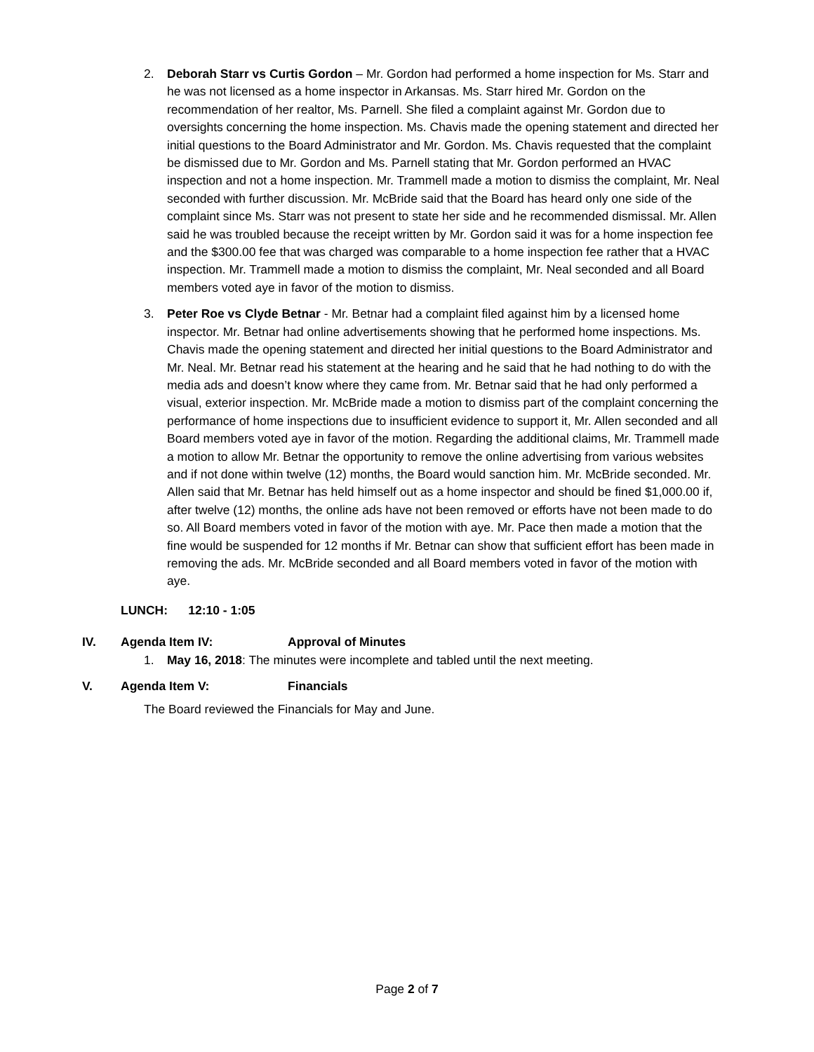2. Deborah Starr vs Curtis Gordon – Mr. Gordon had performed a home inspection for Ms. Starr and he was not licensed as a home inspector in Arkansas. Ms. Starr hired Mr. Gordon on the recommendation of her realtor, Ms. Parnell. She filed a complaint against Mr. Gordon due to oversights concerning the home inspection. Ms. Chavis made the opening statement and directed her initial questions to the Board Administrator and Mr. Gordon. Ms. Chavis requested that the complaint be dismissed due to Mr. Gordon and Ms. Parnell stating that Mr. Gordon performed an HVAC inspection and not a home inspection. Mr. Trammell made a motion to dismiss the complaint, Mr. Neal seconded with further discussion. Mr. McBride said that the Board has heard only one side of the complaint since Ms. Starr was not present to state her side and he recommended dismissal. Mr. Allen said he was troubled because the receipt written by Mr. Gordon said it was for a home inspection fee and the $300.00 fee that was charged was comparable to a home inspection fee rather that a HVAC inspection. Mr. Trammell made a motion to dismiss the complaint, Mr. Neal seconded and all Board members voted aye in favor of the motion to dismiss.
3. Peter Roe vs Clyde Betnar - Mr. Betnar had a complaint filed against him by a licensed home inspector. Mr. Betnar had online advertisements showing that he performed home inspections. Ms. Chavis made the opening statement and directed her initial questions to the Board Administrator and Mr. Neal. Mr. Betnar read his statement at the hearing and he said that he had nothing to do with the media ads and doesn’t know where they came from. Mr. Betnar said that he had only performed a visual, exterior inspection. Mr. McBride made a motion to dismiss part of the complaint concerning the performance of home inspections due to insufficient evidence to support it, Mr. Allen seconded and all Board members voted aye in favor of the motion. Regarding the additional claims, Mr. Trammell made a motion to allow Mr. Betnar the opportunity to remove the online advertising from various websites and if not done within twelve (12) months, the Board would sanction him. Mr. McBride seconded. Mr. Allen said that Mr. Betnar has held himself out as a home inspector and should be fined $1,000.00 if, after twelve (12) months, the online ads have not been removed or efforts have not been made to do so. All Board members voted in favor of the motion with aye. Mr. Pace then made a motion that the fine would be suspended for 12 months if Mr. Betnar can show that sufficient effort has been made in removing the ads. Mr. McBride seconded and all Board members voted in favor of the motion with aye.
LUNCH: 12:10 - 1:05
IV. Agenda Item IV: Approval of Minutes
1. May 16, 2018: The minutes were incomplete and tabled until the next meeting.
V. Agenda Item V: Financials
The Board reviewed the Financials for May and June.
Page 2 of 7